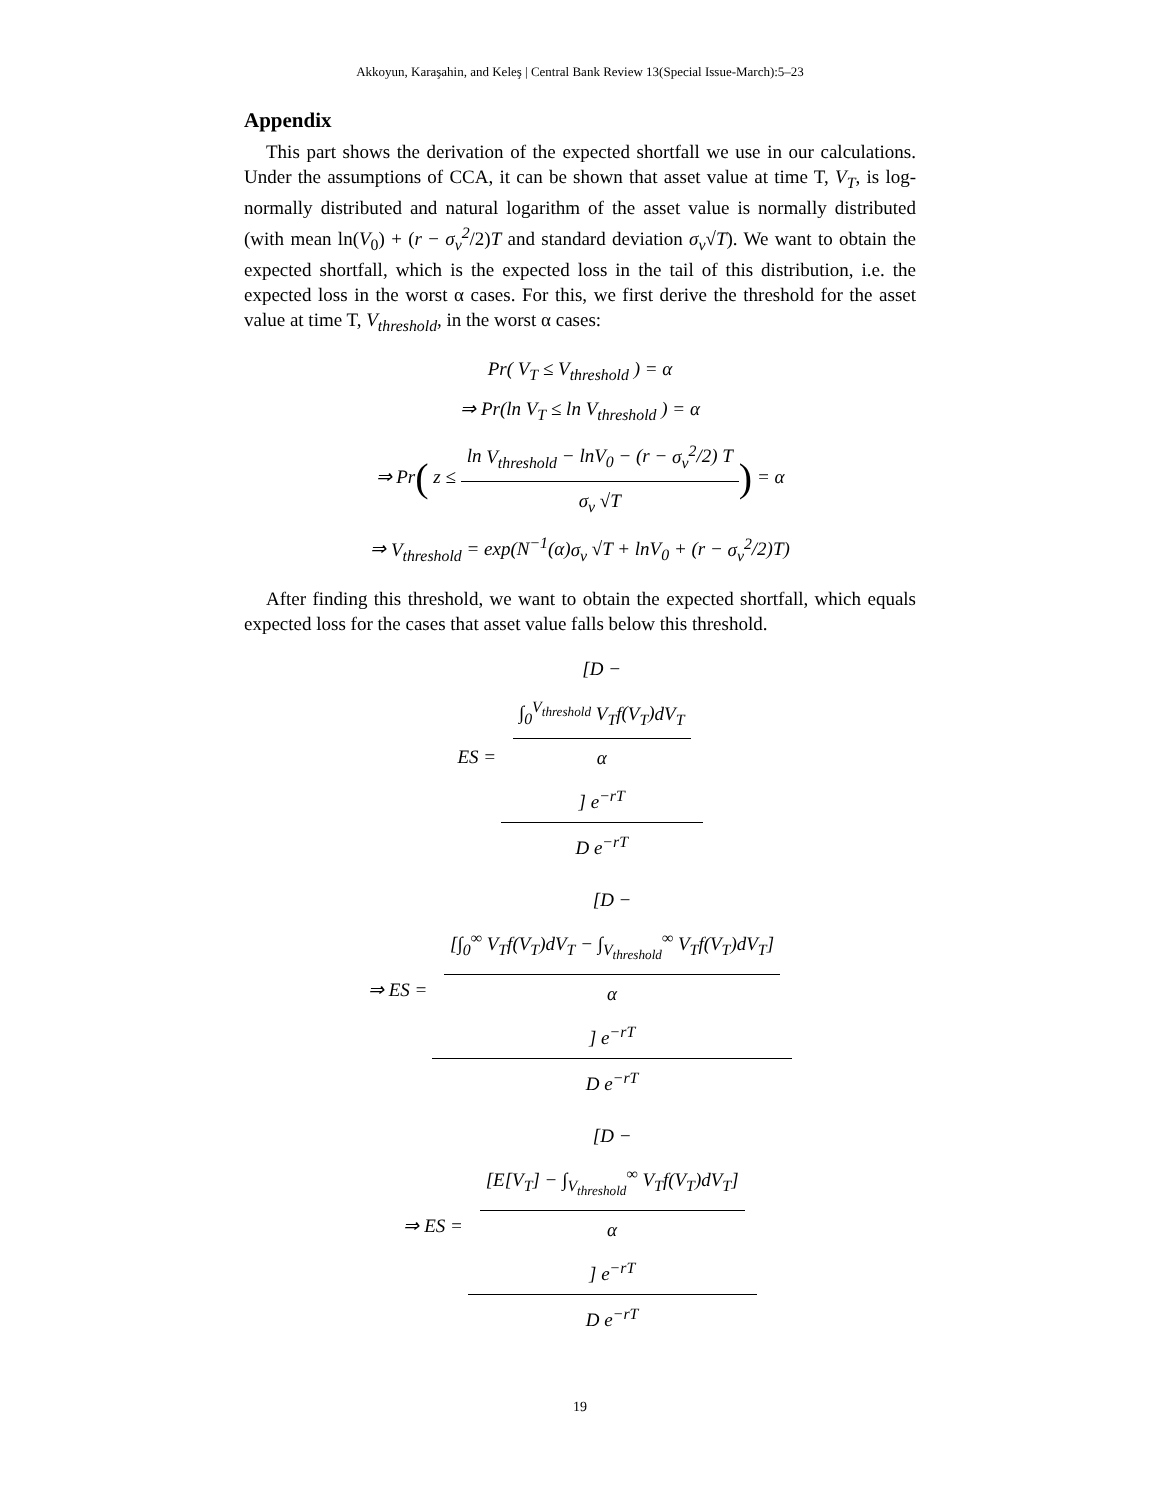Akkoyun, Karaşahin, and Keleş | Central Bank Review 13(Special Issue-March):5–23
Appendix
This part shows the derivation of the expected shortfall we use in our calculations. Under the assumptions of CCA, it can be shown that asset value at time T, V<sub>T</sub>, is log-normally distributed and natural logarithm of the asset value is normally distributed (with mean ln(V<sub>0</sub>) + (r − σ<sub>v</sub><sup>2</sup>/2)T and standard deviation σ<sub>v</sub>√T). We want to obtain the expected shortfall, which is the expected loss in the tail of this distribution, i.e. the expected loss in the worst α cases. For this, we first derive the threshold for the asset value at time T, V<sub>threshold</sub>, in the worst α cases:
Pr( V<sub>T</sub> ≤ V<sub>threshold</sub> ) = α
⇒ Pr(ln V<sub>T</sub> ≤ ln V<sub>threshold</sub> ) = α
⇒ Pr( z ≤ ln V<sub>threshold</sub> − lnV<sub>0</sub> − (r − σ<sub>v</sub><sup>2</sup>/2) T σ<sub>v</sub> √T) = α
⇒ V<sub>threshold</sub> = exp(N<sup>−1</sup>(α)σ<sub>v</sub> √T + lnV<sub>0</sub> + (r − σ<sub>v</sub><sup>2</sup>/2)T)
After finding this threshold, we want to obtain the expected shortfall, which equals expected loss for the cases that asset value falls below this threshold.
ES = [D −
∫<sub>0</sub><sup>V<sub>threshold</sub></sup> V<sub>T</sub>f(V<sub>T</sub>)dV<sub>T</sub>
α] e<sup>−rT</sup> D e<sup>−rT</sup>
⇒ ES = [D −
[∫<sub>0</sub><sup>∞</sup> V<sub>T</sub>f(V<sub>T</sub>)dV<sub>T</sub> − ∫<sub>V<sub>threshold</sub></sub><sup>∞</sup> V<sub>T</sub>f(V<sub>T</sub>)dV<sub>T</sub>]
α] e<sup>−rT</sup> D e<sup>−rT</sup>
⇒ ES = [D −
[E[V<sub>T</sub>] − ∫<sub>V<sub>threshold</sub></sub><sup>∞</sup> V<sub>T</sub>f(V<sub>T</sub>)dV<sub>T</sub>]
α] e<sup>−rT</sup> D e<sup>−rT</sup>
19